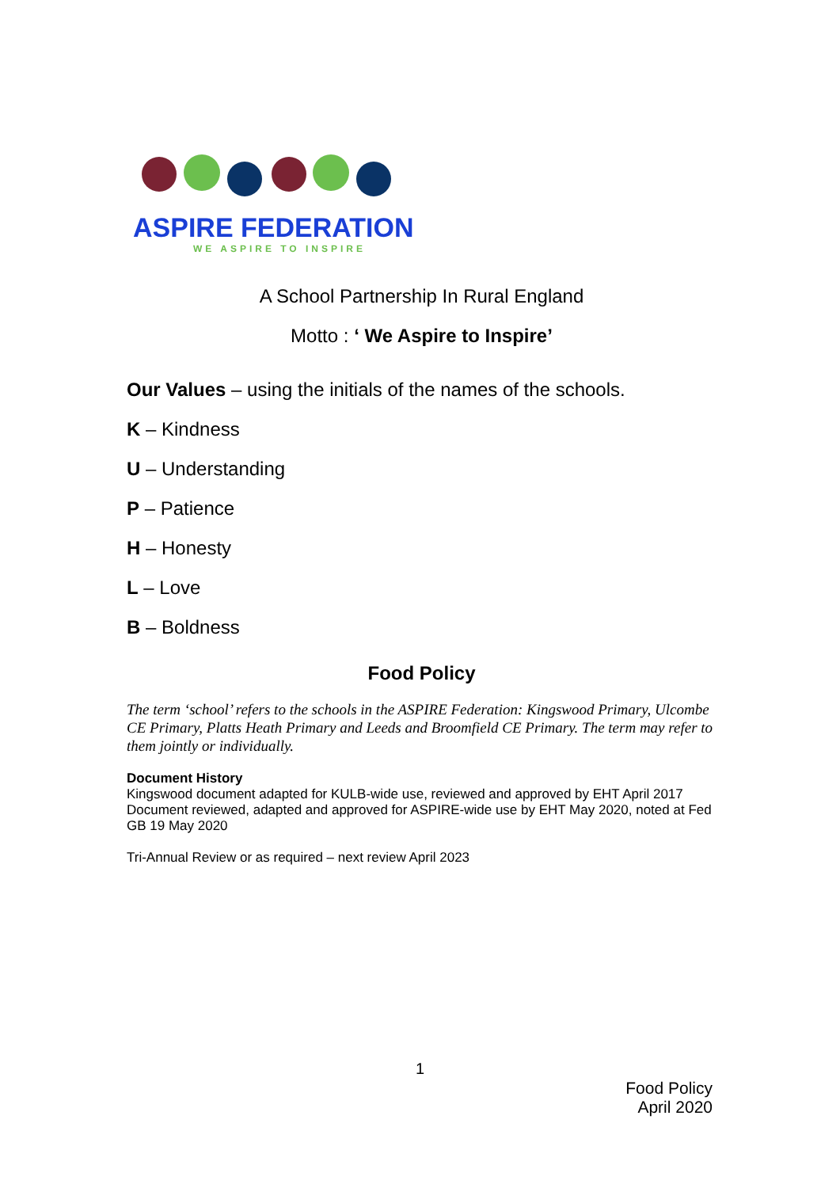ASPIRE FEDERATION
WE ASPIRE TO INSPIRE
A School Partnership In Rural England
Motto : ‘ We Aspire to Inspire’
Our Values – using the initials of the names of the schools.
K – Kindness
U – Understanding
P – Patience
H – Honesty
L – Love
B – Boldness
Food Policy
The term ‘school’ refers to the schools in the ASPIRE Federation: Kingswood Primary, Ulcombe CE Primary, Platts Heath Primary and Leeds and Broomfield CE Primary. The term may refer to them jointly or individually.
Document History
Kingswood document adapted for KULB-wide use, reviewed and approved by EHT April 2017
Document reviewed, adapted and approved for ASPIRE-wide use by EHT May 2020, noted at Fed GB 19 May 2020
Tri-Annual Review or as required – next review April 2023
1
Food Policy
April 2020